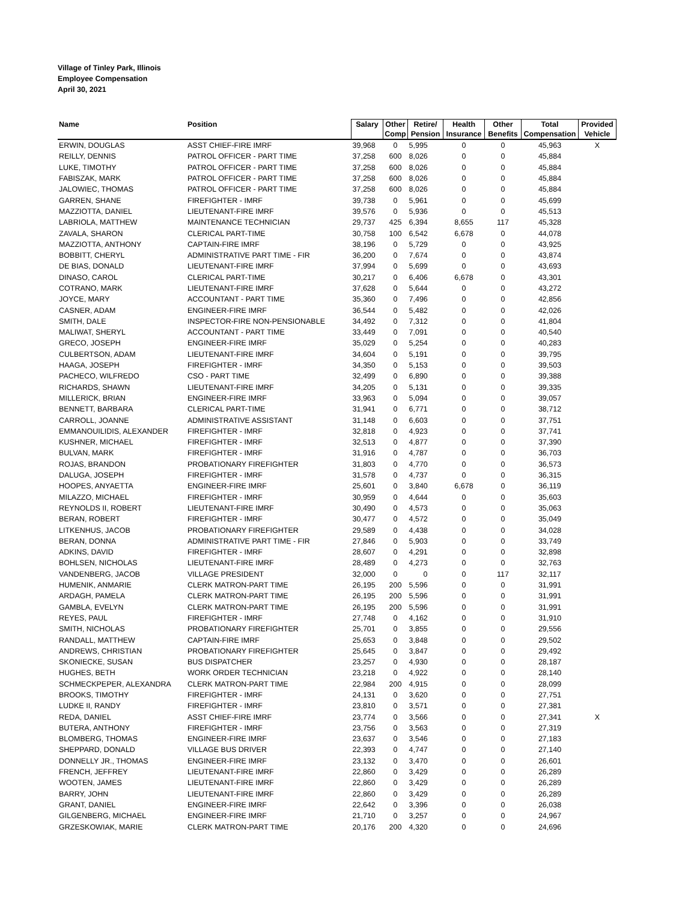Village of Tinley Park, Illinois
Employee Compensation
April 30, 2021
| Name | Position | Salary | Other Comp | Retire/ Pension | Health Insurance | Other Benefits | Total Compensation | Provided Vehicle |
| --- | --- | --- | --- | --- | --- | --- | --- | --- |
| ERWIN, DOUGLAS | ASST CHIEF-FIRE IMRF | 39,968 | 0 | 5,995 | 0 | 0 | 45,963 | X |
| REILLY, DENNIS | PATROL OFFICER - PART TIME | 37,258 | 600 | 8,026 | 0 | 0 | 45,884 | |
| LUKE, TIMOTHY | PATROL OFFICER - PART TIME | 37,258 | 600 | 8,026 | 0 | 0 | 45,884 | |
| FABISZAK, MARK | PATROL OFFICER - PART TIME | 37,258 | 600 | 8,026 | 0 | 0 | 45,884 | |
| JALOWIEC, THOMAS | PATROL OFFICER - PART TIME | 37,258 | 600 | 8,026 | 0 | 0 | 45,884 | |
| GARREN, SHANE | FIREFIGHTER - IMRF | 39,738 | 0 | 5,961 | 0 | 0 | 45,699 | |
| MAZZIOTTA, DANIEL | LIEUTENANT-FIRE IMRF | 39,576 | 0 | 5,936 | 0 | 0 | 45,513 | |
| LABRIOLA, MATTHEW | MAINTENANCE TECHNICIAN | 29,737 | 425 | 6,394 | 8,655 | 117 | 45,328 | |
| ZAVALA, SHARON | CLERICAL PART-TIME | 30,758 | 100 | 6,542 | 6,678 | 0 | 44,078 | |
| MAZZIOTTA, ANTHONY | CAPTAIN-FIRE IMRF | 38,196 | 0 | 5,729 | 0 | 0 | 43,925 | |
| BOBBITT, CHERYL | ADMINISTRATIVE PART TIME - FIR | 36,200 | 0 | 7,674 | 0 | 0 | 43,874 | |
| DE BIAS, DONALD | LIEUTENANT-FIRE IMRF | 37,994 | 0 | 5,699 | 0 | 0 | 43,693 | |
| DINASO, CAROL | CLERICAL PART-TIME | 30,217 | 0 | 6,406 | 6,678 | 0 | 43,301 | |
| COTRANO, MARK | LIEUTENANT-FIRE IMRF | 37,628 | 0 | 5,644 | 0 | 0 | 43,272 | |
| JOYCE, MARY | ACCOUNTANT - PART TIME | 35,360 | 0 | 7,496 | 0 | 0 | 42,856 | |
| CASNER, ADAM | ENGINEER-FIRE IMRF | 36,544 | 0 | 5,482 | 0 | 0 | 42,026 | |
| SMITH, DALE | INSPECTOR-FIRE NON-PENSIONABLE | 34,492 | 0 | 7,312 | 0 | 0 | 41,804 | |
| MALIWAT, SHERYL | ACCOUNTANT - PART TIME | 33,449 | 0 | 7,091 | 0 | 0 | 40,540 | |
| GRECO, JOSEPH | ENGINEER-FIRE IMRF | 35,029 | 0 | 5,254 | 0 | 0 | 40,283 | |
| CULBERTSON, ADAM | LIEUTENANT-FIRE IMRF | 34,604 | 0 | 5,191 | 0 | 0 | 39,795 | |
| HAAGA, JOSEPH | FIREFIGHTER - IMRF | 34,350 | 0 | 5,153 | 0 | 0 | 39,503 | |
| PACHECO, WILFREDO | CSO - PART TIME | 32,499 | 0 | 6,890 | 0 | 0 | 39,388 | |
| RICHARDS, SHAWN | LIEUTENANT-FIRE IMRF | 34,205 | 0 | 5,131 | 0 | 0 | 39,335 | |
| MILLERICK, BRIAN | ENGINEER-FIRE IMRF | 33,963 | 0 | 5,094 | 0 | 0 | 39,057 | |
| BENNETT, BARBARA | CLERICAL PART-TIME | 31,941 | 0 | 6,771 | 0 | 0 | 38,712 | |
| CARROLL, JOANNE | ADMINISTRATIVE ASSISTANT | 31,148 | 0 | 6,603 | 0 | 0 | 37,751 | |
| EMMANOUILIDIS, ALEXANDER | FIREFIGHTER - IMRF | 32,818 | 0 | 4,923 | 0 | 0 | 37,741 | |
| KUSHNER, MICHAEL | FIREFIGHTER - IMRF | 32,513 | 0 | 4,877 | 0 | 0 | 37,390 | |
| BULVAN, MARK | FIREFIGHTER - IMRF | 31,916 | 0 | 4,787 | 0 | 0 | 36,703 | |
| ROJAS, BRANDON | PROBATIONARY FIREFIGHTER | 31,803 | 0 | 4,770 | 0 | 0 | 36,573 | |
| DALUGA, JOSEPH | FIREFIGHTER - IMRF | 31,578 | 0 | 4,737 | 0 | 0 | 36,315 | |
| HOOPES, ANYAETTA | ENGINEER-FIRE IMRF | 25,601 | 0 | 3,840 | 6,678 | 0 | 36,119 | |
| MILAZZO, MICHAEL | FIREFIGHTER - IMRF | 30,959 | 0 | 4,644 | 0 | 0 | 35,603 | |
| REYNOLDS II, ROBERT | LIEUTENANT-FIRE IMRF | 30,490 | 0 | 4,573 | 0 | 0 | 35,063 | |
| BERAN, ROBERT | FIREFIGHTER - IMRF | 30,477 | 0 | 4,572 | 0 | 0 | 35,049 | |
| LITKENHUS, JACOB | PROBATIONARY FIREFIGHTER | 29,589 | 0 | 4,438 | 0 | 0 | 34,028 | |
| BERAN, DONNA | ADMINISTRATIVE PART TIME - FIR | 27,846 | 0 | 5,903 | 0 | 0 | 33,749 | |
| ADKINS, DAVID | FIREFIGHTER - IMRF | 28,607 | 0 | 4,291 | 0 | 0 | 32,898 | |
| BOHLSEN, NICHOLAS | LIEUTENANT-FIRE IMRF | 28,489 | 0 | 4,273 | 0 | 0 | 32,763 | |
| VANDENBERG, JACOB | VILLAGE PRESIDENT | 32,000 | 0 | 0 | 0 | 117 | 32,117 | |
| HUMENIK, ANMARIE | CLERK MATRON-PART TIME | 26,195 | 200 | 5,596 | 0 | 0 | 31,991 | |
| ARDAGH, PAMELA | CLERK MATRON-PART TIME | 26,195 | 200 | 5,596 | 0 | 0 | 31,991 | |
| GAMBLA, EVELYN | CLERK MATRON-PART TIME | 26,195 | 200 | 5,596 | 0 | 0 | 31,991 | |
| REYES, PAUL | FIREFIGHTER - IMRF | 27,748 | 0 | 4,162 | 0 | 0 | 31,910 | |
| SMITH, NICHOLAS | PROBATIONARY FIREFIGHTER | 25,701 | 0 | 3,855 | 0 | 0 | 29,556 | |
| RANDALL, MATTHEW | CAPTAIN-FIRE IMRF | 25,653 | 0 | 3,848 | 0 | 0 | 29,502 | |
| ANDREWS, CHRISTIAN | PROBATIONARY FIREFIGHTER | 25,645 | 0 | 3,847 | 0 | 0 | 29,492 | |
| SKONIECKE, SUSAN | BUS DISPATCHER | 23,257 | 0 | 4,930 | 0 | 0 | 28,187 | |
| HUGHES, BETH | WORK ORDER TECHNICIAN | 23,218 | 0 | 4,922 | 0 | 0 | 28,140 | |
| SCHMECKPEPER, ALEXANDRA | CLERK MATRON-PART TIME | 22,984 | 200 | 4,915 | 0 | 0 | 28,099 | |
| BROOKS, TIMOTHY | FIREFIGHTER - IMRF | 24,131 | 0 | 3,620 | 0 | 0 | 27,751 | |
| LUDKE II, RANDY | FIREFIGHTER - IMRF | 23,810 | 0 | 3,571 | 0 | 0 | 27,381 | |
| REDA, DANIEL | ASST CHIEF-FIRE IMRF | 23,774 | 0 | 3,566 | 0 | 0 | 27,341 | X |
| BUTERA, ANTHONY | FIREFIGHTER - IMRF | 23,756 | 0 | 3,563 | 0 | 0 | 27,319 | |
| BLOMBERG, THOMAS | ENGINEER-FIRE IMRF | 23,637 | 0 | 3,546 | 0 | 0 | 27,183 | |
| SHEPPARD, DONALD | VILLAGE BUS DRIVER | 22,393 | 0 | 4,747 | 0 | 0 | 27,140 | |
| DONNELLY JR., THOMAS | ENGINEER-FIRE IMRF | 23,132 | 0 | 3,470 | 0 | 0 | 26,601 | |
| FRENCH, JEFFREY | LIEUTENANT-FIRE IMRF | 22,860 | 0 | 3,429 | 0 | 0 | 26,289 | |
| WOOTEN, JAMES | LIEUTENANT-FIRE IMRF | 22,860 | 0 | 3,429 | 0 | 0 | 26,289 | |
| BARRY, JOHN | LIEUTENANT-FIRE IMRF | 22,860 | 0 | 3,429 | 0 | 0 | 26,289 | |
| GRANT, DANIEL | ENGINEER-FIRE IMRF | 22,642 | 0 | 3,396 | 0 | 0 | 26,038 | |
| GILGENBERG, MICHAEL | ENGINEER-FIRE IMRF | 21,710 | 0 | 3,257 | 0 | 0 | 24,967 | |
| GRZESKOWIAK, MARIE | CLERK MATRON-PART TIME | 20,176 | 200 | 4,320 | 0 | 0 | 24,696 | |